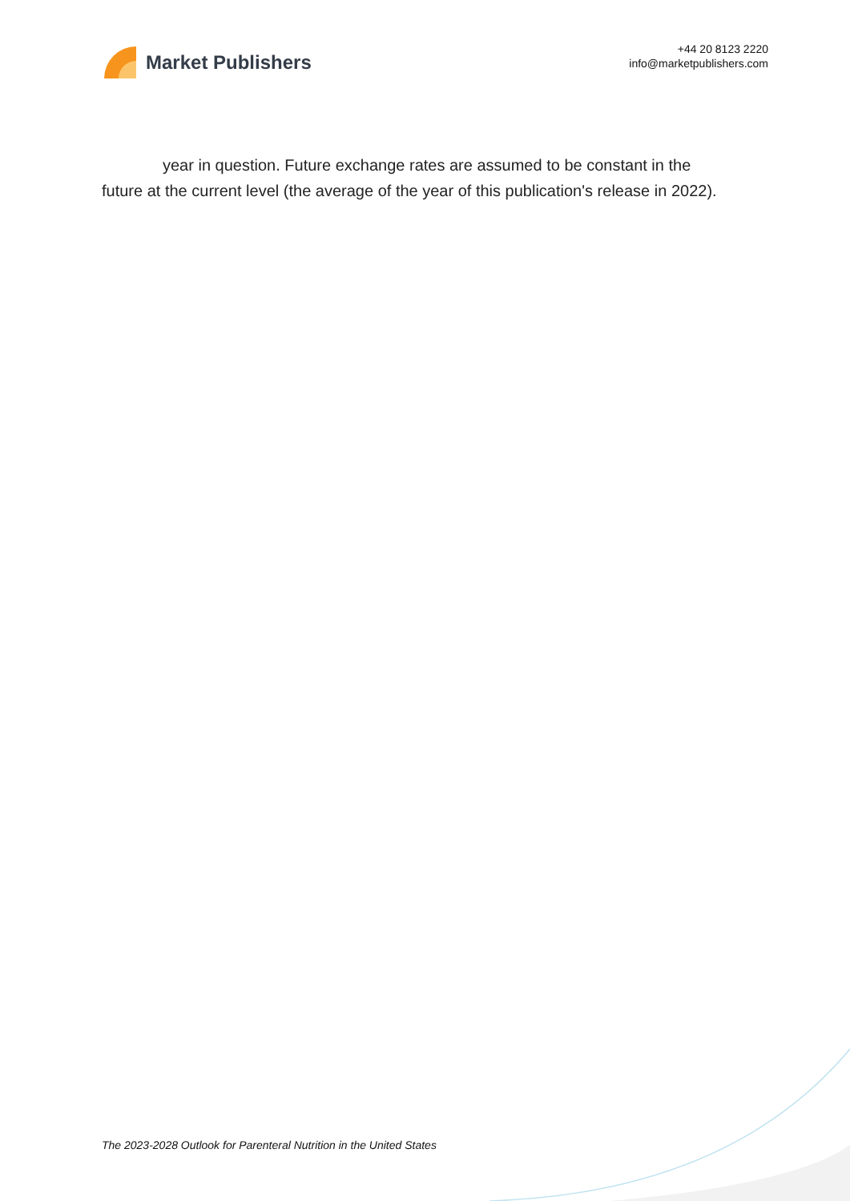Market Publishers
+44 20 8123 2220
info@marketpublishers.com
year in question. Future exchange rates are assumed to be constant in the
future at the current level (the average of the year of this publication's release in 2022).
The 2023-2028 Outlook for Parenteral Nutrition in the United States